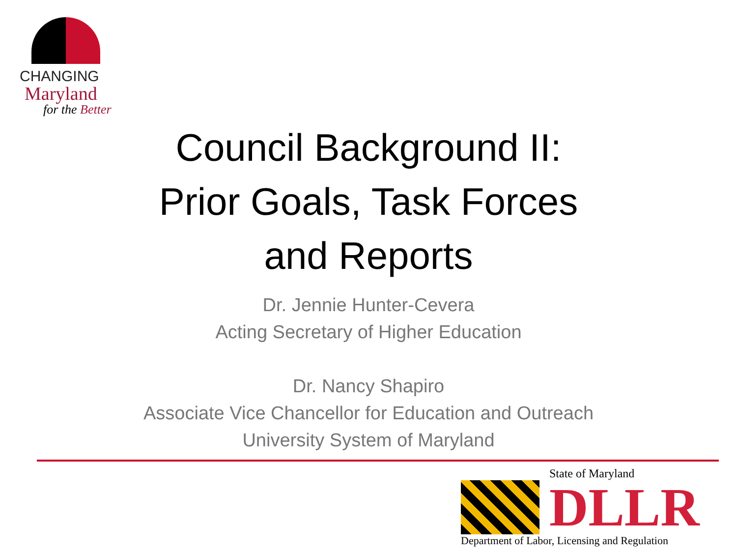CHANGING
Maryland
for the Better
Council Background II:
Prior Goals, Task Forces
and Reports
Dr. Jennie Hunter-Cevera
Acting Secretary of Higher Education
Dr. Nancy Shapiro
Associate Vice Chancellor for Education and Outreach
University System of Maryland
State of Maryland
DLLR
Department of Labor, Licensing and Regulation